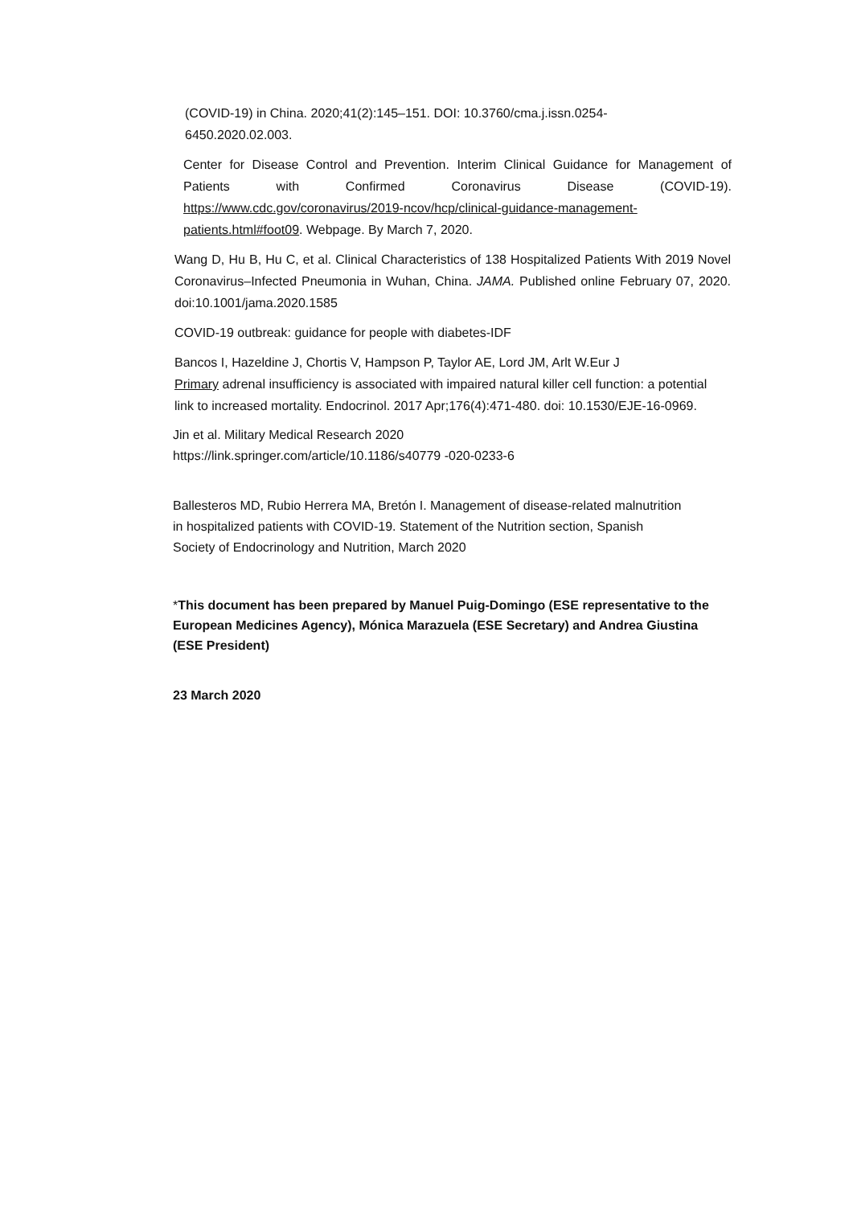(COVID-19) in China. 2020;41(2):145–151. DOI: 10.3760/cma.j.issn.0254-6450.2020.02.003.
Center for Disease Control and Prevention. Interim Clinical Guidance for Management of Patients with Confirmed Coronavirus Disease (COVID-19). https://www.cdc.gov/coronavirus/2019-ncov/hcp/clinical-guidance-management-patients.html#foot09. Webpage. By March 7, 2020.
Wang D, Hu B, Hu C, et al. Clinical Characteristics of 138 Hospitalized Patients With 2019 Novel Coronavirus–Infected Pneumonia in Wuhan, China. JAMA. Published online February 07, 2020. doi:10.1001/jama.2020.1585
COVID-19 outbreak: guidance for people with diabetes-IDF
Bancos I, Hazeldine J, Chortis V, Hampson P, Taylor AE, Lord JM, Arlt W.Eur J
Primary adrenal insufficiency is associated with impaired natural killer cell function: a potential link to increased mortality. Endocrinol. 2017 Apr;176(4):471-480. doi: 10.1530/EJE-16-0969.
Jin et al. Military Medical Research 2020
https://link.springer.com/article/10.1186/s40779 -020-0233-6
Ballesteros MD, Rubio Herrera MA, Bretón I. Management of disease-related malnutrition in hospitalized patients with COVID-19. Statement of the Nutrition section, Spanish Society of Endocrinology and Nutrition, March 2020
*This document has been prepared by Manuel Puig-Domingo (ESE representative to the European Medicines Agency), Mónica Marazuela (ESE Secretary) and Andrea Giustina (ESE President)
23 March 2020